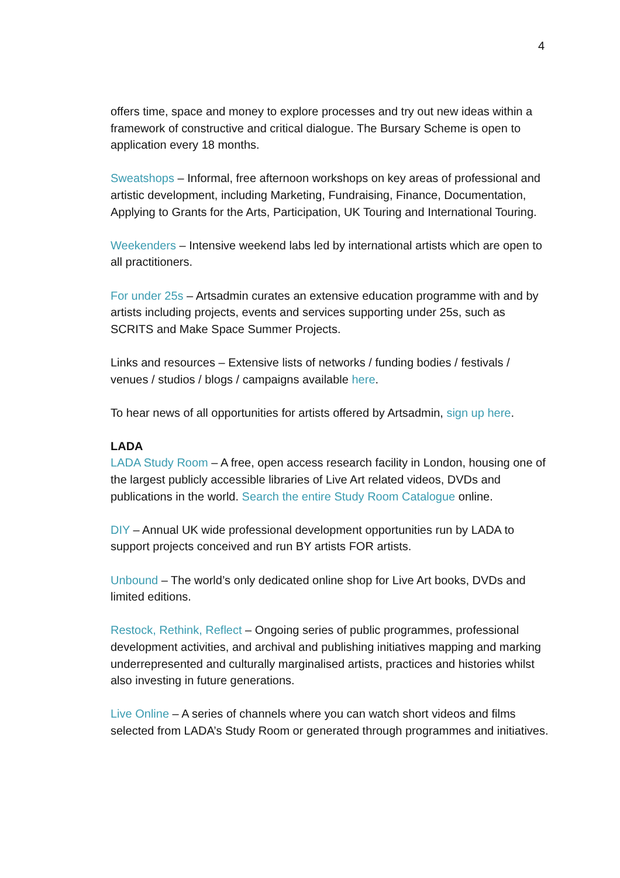4
offers time, space and money to explore processes and try out new ideas within a framework of constructive and critical dialogue. The Bursary Scheme is open to application every 18 months.
Sweatshops – Informal, free afternoon workshops on key areas of professional and artistic development, including Marketing, Fundraising, Finance, Documentation, Applying to Grants for the Arts, Participation, UK Touring and International Touring.
Weekenders – Intensive weekend labs led by international artists which are open to all practitioners.
For under 25s – Artsadmin curates an extensive education programme with and by artists including projects, events and services supporting under 25s, such as SCRITS and Make Space Summer Projects.
Links and resources – Extensive lists of networks / funding bodies / festivals / venues / studios / blogs / campaigns available here.
To hear news of all opportunities for artists offered by Artsadmin, sign up here.
LADA
LADA Study Room – A free, open access research facility in London, housing one of the largest publicly accessible libraries of Live Art related videos, DVDs and publications in the world. Search the entire Study Room Catalogue online.
DIY – Annual UK wide professional development opportunities run by LADA to support projects conceived and run BY artists FOR artists.
Unbound – The world’s only dedicated online shop for Live Art books, DVDs and limited editions.
Restock, Rethink, Reflect – Ongoing series of public programmes, professional development activities, and archival and publishing initiatives mapping and marking underrepresented and culturally marginalised artists, practices and histories whilst also investing in future generations.
Live Online – A series of channels where you can watch short videos and films selected from LADA’s Study Room or generated through programmes and initiatives.